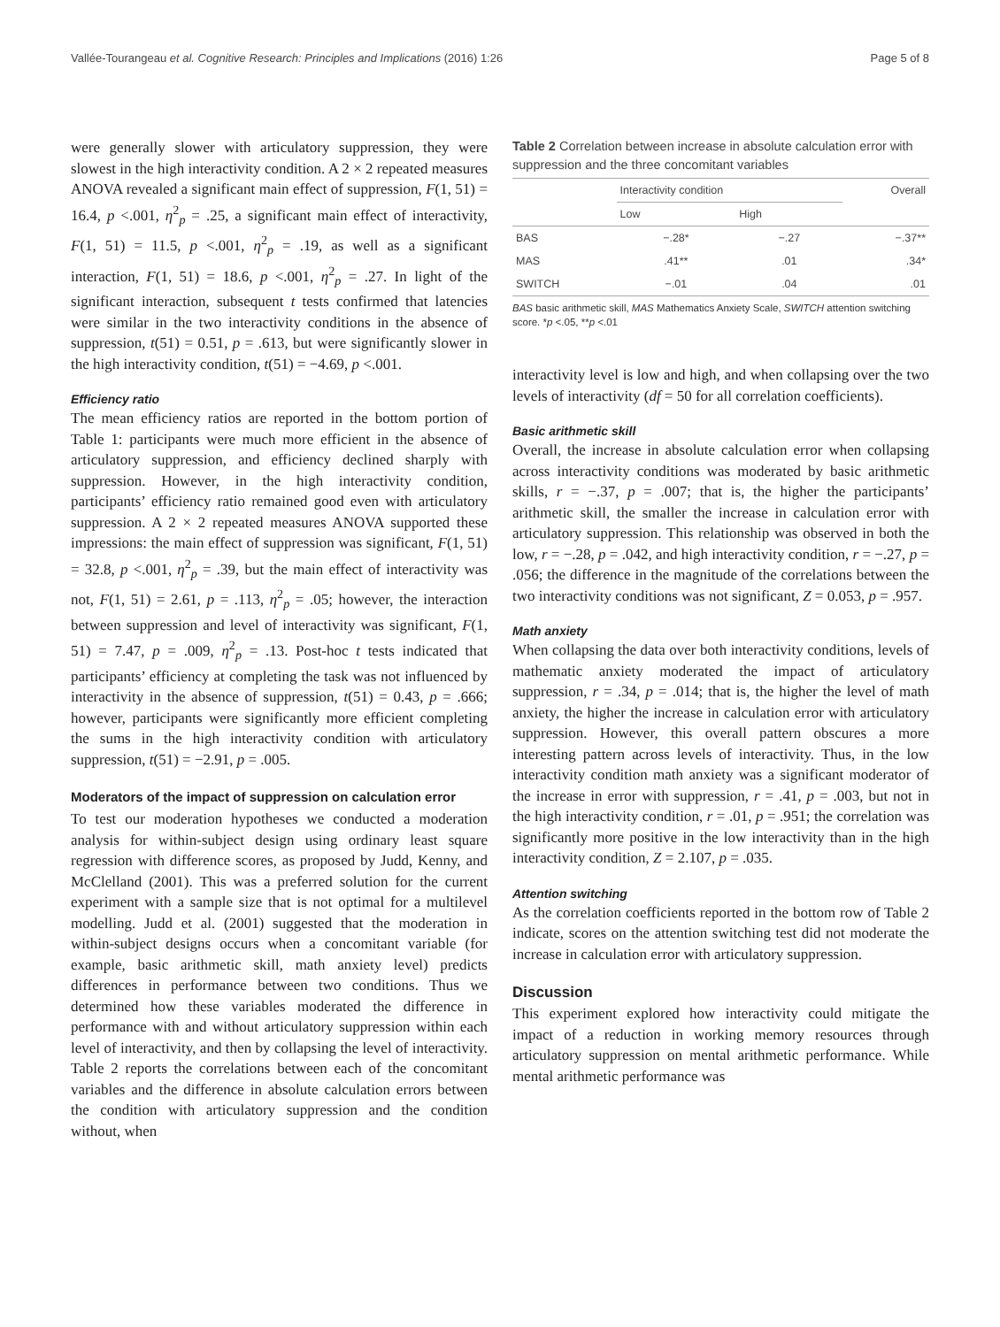Vallée-Tourangeau et al. Cognitive Research: Principles and Implications (2016) 1:26 Page 5 of 8
were generally slower with articulatory suppression, they were slowest in the high interactivity condition. A 2 × 2 repeated measures ANOVA revealed a significant main effect of suppression, F(1, 51) = 16.4, p <.001, η<sup>2</sup><sub>p</sub> = .25, a significant main effect of interactivity, F(1, 51) = 11.5, p <.001, η<sup>2</sup><sub>p</sub> = .19, as well as a significant interaction, F(1, 51) = 18.6, p <.001, η<sup>2</sup><sub>p</sub> = .27. In light of the significant interaction, subsequent t tests confirmed that latencies were similar in the two interactivity conditions in the absence of suppression, t(51) = 0.51, p = .613, but were significantly slower in the high interactivity condition, t(51) = −4.69, p <.001.
Efficiency ratio
The mean efficiency ratios are reported in the bottom portion of Table 1: participants were much more efficient in the absence of articulatory suppression, and efficiency declined sharply with suppression. However, in the high interactivity condition, participants’ efficiency ratio remained good even with articulatory suppression. A 2 × 2 repeated measures ANOVA supported these impressions: the main effect of suppression was significant, F(1, 51) = 32.8, p <.001, η<sup>2</sup><sub>p</sub> = .39, but the main effect of interactivity was not, F(1, 51) = 2.61, p = .113, η<sup>2</sup><sub>p</sub> = .05; however, the interaction between suppression and level of interactivity was significant, F(1, 51) = 7.47, p = .009, η<sup>2</sup><sub>p</sub> = .13. Post-hoc t tests indicated that participants’ efficiency at completing the task was not influenced by interactivity in the absence of suppression, t(51) = 0.43, p = .666; however, participants were significantly more efficient completing the sums in the high interactivity condition with articulatory suppression, t(51) = −2.91, p = .005.
Moderators of the impact of suppression on calculation error
To test our moderation hypotheses we conducted a moderation analysis for within-subject design using ordinary least square regression with difference scores, as proposed by Judd, Kenny, and McClelland (2001). This was a preferred solution for the current experiment with a sample size that is not optimal for a multilevel modelling. Judd et al. (2001) suggested that the moderation in within-subject designs occurs when a concomitant variable (for example, basic arithmetic skill, math anxiety level) predicts differences in performance between two conditions. Thus we determined how these variables moderated the difference in performance with and without articulatory suppression within each level of interactivity, and then by collapsing the level of interactivity. Table 2 reports the correlations between each of the concomitant variables and the difference in absolute calculation errors between the condition with articulatory suppression and the condition without, when
Table 2 Correlation between increase in absolute calculation error with suppression and the three concomitant variables
| | Interactivity condition | | Overall |
| --- | --- | --- | --- |
| | Low | High | |
| BAS | −.28* | −.27 | −.37** |
| MAS | .41** | .01 | .34* |
| SWITCH | −.01 | .04 | .01 |
BAS basic arithmetic skill, MAS Mathematics Anxiety Scale, SWITCH attention switching score. *p <.05, **p <.01
interactivity level is low and high, and when collapsing over the two levels of interactivity (df = 50 for all correlation coefficients).
Basic arithmetic skill
Overall, the increase in absolute calculation error when collapsing across interactivity conditions was moderated by basic arithmetic skills, r = −.37, p = .007; that is, the higher the participants’ arithmetic skill, the smaller the increase in calculation error with articulatory suppression. This relationship was observed in both the low, r = −.28, p = .042, and high interactivity condition, r = −.27, p = .056; the difference in the magnitude of the correlations between the two interactivity conditions was not significant, Z = 0.053, p = .957.
Math anxiety
When collapsing the data over both interactivity conditions, levels of mathematic anxiety moderated the impact of articulatory suppression, r = .34, p = .014; that is, the higher the level of math anxiety, the higher the increase in calculation error with articulatory suppression. However, this overall pattern obscures a more interesting pattern across levels of interactivity. Thus, in the low interactivity condition math anxiety was a significant moderator of the increase in error with suppression, r = .41, p = .003, but not in the high interactivity condition, r = .01, p = .951; the correlation was significantly more positive in the low interactivity than in the high interactivity condition, Z = 2.107, p = .035.
Attention switching
As the correlation coefficients reported in the bottom row of Table 2 indicate, scores on the attention switching test did not moderate the increase in calculation error with articulatory suppression.
Discussion
This experiment explored how interactivity could mitigate the impact of a reduction in working memory resources through articulatory suppression on mental arithmetic performance. While mental arithmetic performance was